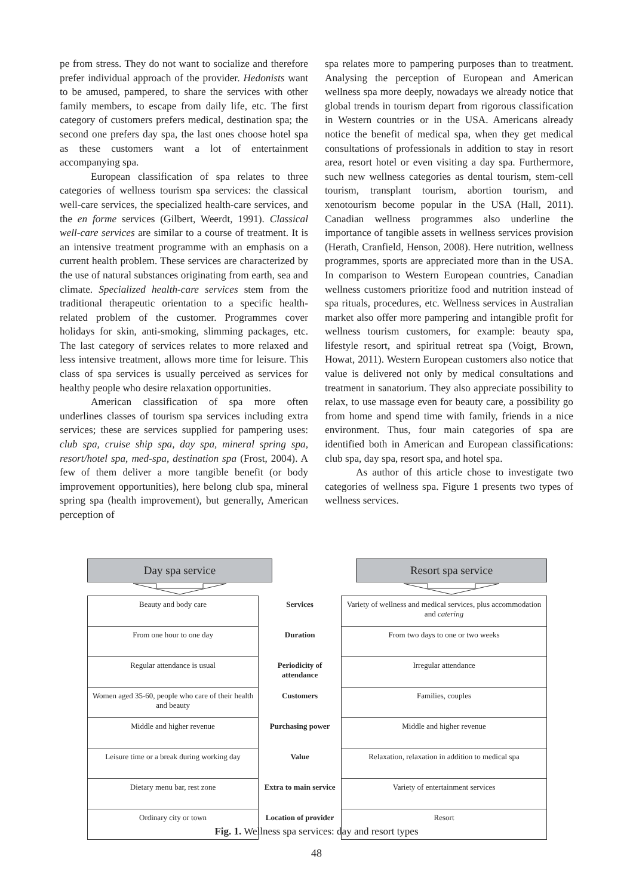pe from stress. They do not want to socialize and therefore prefer individual approach of the provider. Hedonists want to be amused, pampered, to share the services with other family members, to escape from daily life, etc. The first category of customers prefers medical, destination spa; the second one prefers day spa, the last ones choose hotel spa as these customers want a lot of entertainment accompanying spa.
European classification of spa relates to three categories of wellness tourism spa services: the classical well-care services, the specialized health-care services, and the en forme services (Gilbert, Weerdt, 1991). Classical well-care services are similar to a course of treatment. It is an intensive treatment programme with an emphasis on a current health problem. These services are characterized by the use of natural substances originating from earth, sea and climate. Specialized health-care services stem from the traditional therapeutic orientation to a specific health-related problem of the customer. Programmes cover holidays for skin, anti-smoking, slimming packages, etc. The last category of services relates to more relaxed and less intensive treatment, allows more time for leisure. This class of spa services is usually perceived as services for healthy people who desire relaxation opportunities.
American classification of spa more often underlines classes of tourism spa services including extra services; these are services supplied for pampering uses: club spa, cruise ship spa, day spa, mineral spring spa, resort/hotel spa, med-spa, destination spa (Frost, 2004). A few of them deliver a more tangible benefit (or body improvement opportunities), here belong club spa, mineral spring spa (health improvement), but generally, American perception of
spa relates more to pampering purposes than to treatment. Analysing the perception of European and American wellness spa more deeply, nowadays we already notice that global trends in tourism depart from rigorous classification in Western countries or in the USA. Americans already notice the benefit of medical spa, when they get medical consultations of professionals in addition to stay in resort area, resort hotel or even visiting a day spa. Furthermore, such new wellness categories as dental tourism, stem-cell tourism, transplant tourism, abortion tourism, and xenotourism become popular in the USA (Hall, 2011). Canadian wellness programmes also underline the importance of tangible assets in wellness services provision (Herath, Cranfield, Henson, 2008). Here nutrition, wellness programmes, sports are appreciated more than in the USA. In comparison to Western European countries, Canadian wellness customers prioritize food and nutrition instead of spa rituals, procedures, etc. Wellness services in Australian market also offer more pampering and intangible profit for wellness tourism customers, for example: beauty spa, lifestyle resort, and spiritual retreat spa (Voigt, Brown, Howat, 2011). Western European customers also notice that value is delivered not only by medical consultations and treatment in sanatorium. They also appreciate possibility to relax, to use massage even for beauty care, a possibility go from home and spend time with family, friends in a nice environment. Thus, four main categories of spa are identified both in American and European classifications: club spa, day spa, resort spa, and hotel spa.
As author of this article chose to investigate two categories of wellness spa. Figure 1 presents two types of wellness services.
Day spa service Resort spa service
| Beauty and body care | Services | Variety of wellness and medical services, plus accommodation and catering |
| From one hour to one day | Duration | From two days to one or two weeks |
| Regular attendance is usual | Periodicity of attendance | Irregular attendance |
| Women aged 35-60, people who care of their health and beauty | Customers | Families, couples |
| Middle and higher revenue | Purchasing power | Middle and higher revenue |
| Leisure time or a break during working day | Value | Relaxation, relaxation in addition to medical spa |
| Dietary menu bar, rest zone | Extra to main service | Variety of entertainment services |
| Ordinary city or town | Location of provider | Resort |
Fig. 1. Wellness spa services: day and resort types
48